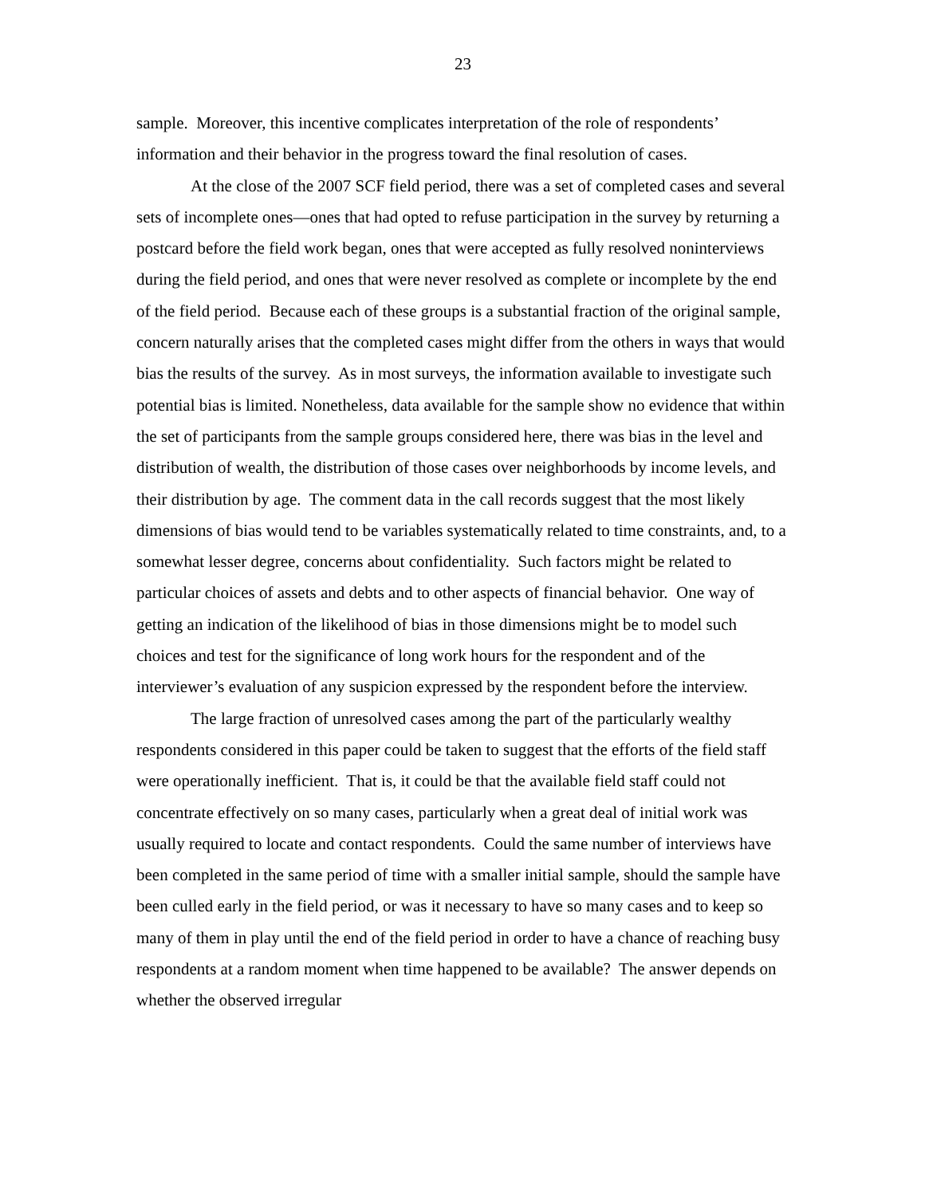23
sample. Moreover, this incentive complicates interpretation of the role of respondents’ information and their behavior in the progress toward the final resolution of cases.
At the close of the 2007 SCF field period, there was a set of completed cases and several sets of incomplete ones—ones that had opted to refuse participation in the survey by returning a postcard before the field work began, ones that were accepted as fully resolved noninterviews during the field period, and ones that were never resolved as complete or incomplete by the end of the field period. Because each of these groups is a substantial fraction of the original sample, concern naturally arises that the completed cases might differ from the others in ways that would bias the results of the survey. As in most surveys, the information available to investigate such potential bias is limited. Nonetheless, data available for the sample show no evidence that within the set of participants from the sample groups considered here, there was bias in the level and distribution of wealth, the distribution of those cases over neighborhoods by income levels, and their distribution by age. The comment data in the call records suggest that the most likely dimensions of bias would tend to be variables systematically related to time constraints, and, to a somewhat lesser degree, concerns about confidentiality. Such factors might be related to particular choices of assets and debts and to other aspects of financial behavior. One way of getting an indication of the likelihood of bias in those dimensions might be to model such choices and test for the significance of long work hours for the respondent and of the interviewer’s evaluation of any suspicion expressed by the respondent before the interview.
The large fraction of unresolved cases among the part of the particularly wealthy respondents considered in this paper could be taken to suggest that the efforts of the field staff were operationally inefficient. That is, it could be that the available field staff could not concentrate effectively on so many cases, particularly when a great deal of initial work was usually required to locate and contact respondents. Could the same number of interviews have been completed in the same period of time with a smaller initial sample, should the sample have been culled early in the field period, or was it necessary to have so many cases and to keep so many of them in play until the end of the field period in order to have a chance of reaching busy respondents at a random moment when time happened to be available? The answer depends on whether the observed irregular